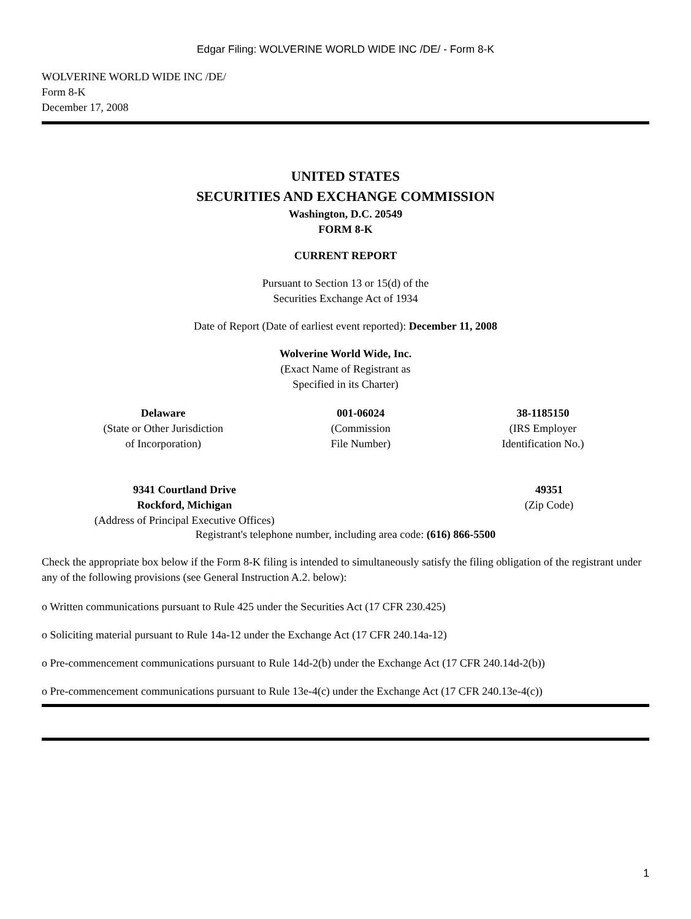Edgar Filing: WOLVERINE WORLD WIDE INC /DE/ - Form 8-K
WOLVERINE WORLD WIDE INC /DE/
Form 8-K
December 17, 2008
UNITED STATES
SECURITIES AND EXCHANGE COMMISSION
Washington, D.C. 20549
FORM 8-K
CURRENT REPORT
Pursuant to Section 13 or 15(d) of the
Securities Exchange Act of 1934
Date of Report (Date of earliest event reported): December 11, 2008
Wolverine World Wide, Inc.
(Exact Name of Registrant as
Specified in its Charter)
| Delaware (State or Other Jurisdiction of Incorporation) | 001-06024 (Commission File Number) | 38-1185150 (IRS Employer Identification No.) |
| 9341 Courtland Drive Rockford, Michigan (Address of Principal Executive Offices) | | 49351 (Zip Code) |
Registrant's telephone number, including area code: (616) 866-5500
Check the appropriate box below if the Form 8-K filing is intended to simultaneously satisfy the filing obligation of the registrant under any of the following provisions (see General Instruction A.2. below):
o Written communications pursuant to Rule 425 under the Securities Act (17 CFR 230.425)
o Soliciting material pursuant to Rule 14a-12 under the Exchange Act (17 CFR 240.14a-12)
o Pre-commencement communications pursuant to Rule 14d-2(b) under the Exchange Act (17 CFR 240.14d-2(b))
o Pre-commencement communications pursuant to Rule 13e-4(c) under the Exchange Act (17 CFR 240.13e-4(c))
1